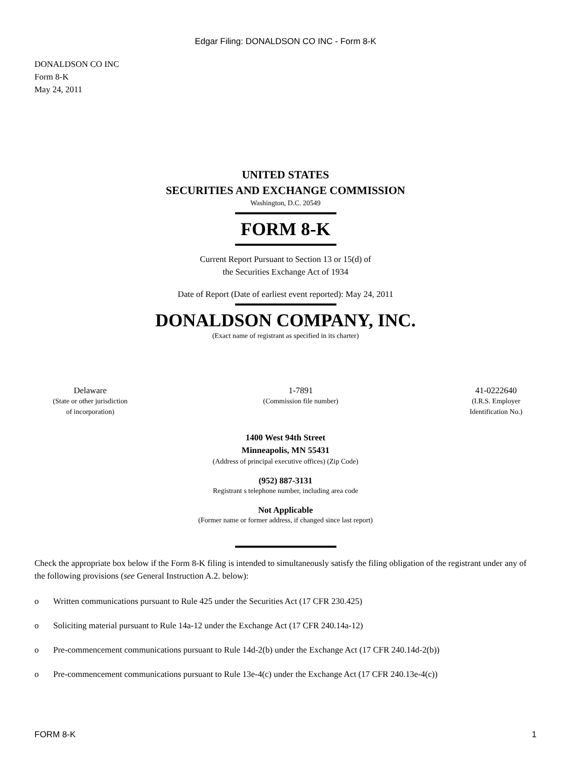Edgar Filing: DONALDSON CO INC - Form 8-K
DONALDSON CO INC
Form 8-K
May 24, 2011
UNITED STATES
SECURITIES AND EXCHANGE COMMISSION
Washington, D.C. 20549
FORM 8-K
Current Report Pursuant to Section 13 or 15(d) of
the Securities Exchange Act of 1934
Date of Report (Date of earliest event reported): May 24, 2011
DONALDSON COMPANY, INC.
(Exact name of registrant as specified in its charter)
Delaware
(State or other jurisdiction
of incorporation)
1-7891
(Commission file number)
41-0222640
(I.R.S. Employer
Identification No.)
1400 West 94th Street
Minneapolis, MN 55431
(Address of principal executive offices) (Zip Code)
(952) 887-3131
Registrant s telephone number, including area code
Not Applicable
(Former name or former address, if changed since last report)
Check the appropriate box below if the Form 8-K filing is intended to simultaneously satisfy the filing obligation of the registrant under any of the following provisions (see General Instruction A.2. below):
o Written communications pursuant to Rule 425 under the Securities Act (17 CFR 230.425)
o Soliciting material pursuant to Rule 14a-12 under the Exchange Act (17 CFR 240.14a-12)
o Pre-commencement communications pursuant to Rule 14d-2(b) under the Exchange Act (17 CFR 240.14d-2(b))
o Pre-commencement communications pursuant to Rule 13e-4(c) under the Exchange Act (17 CFR 240.13e-4(c))
FORM 8-K 1